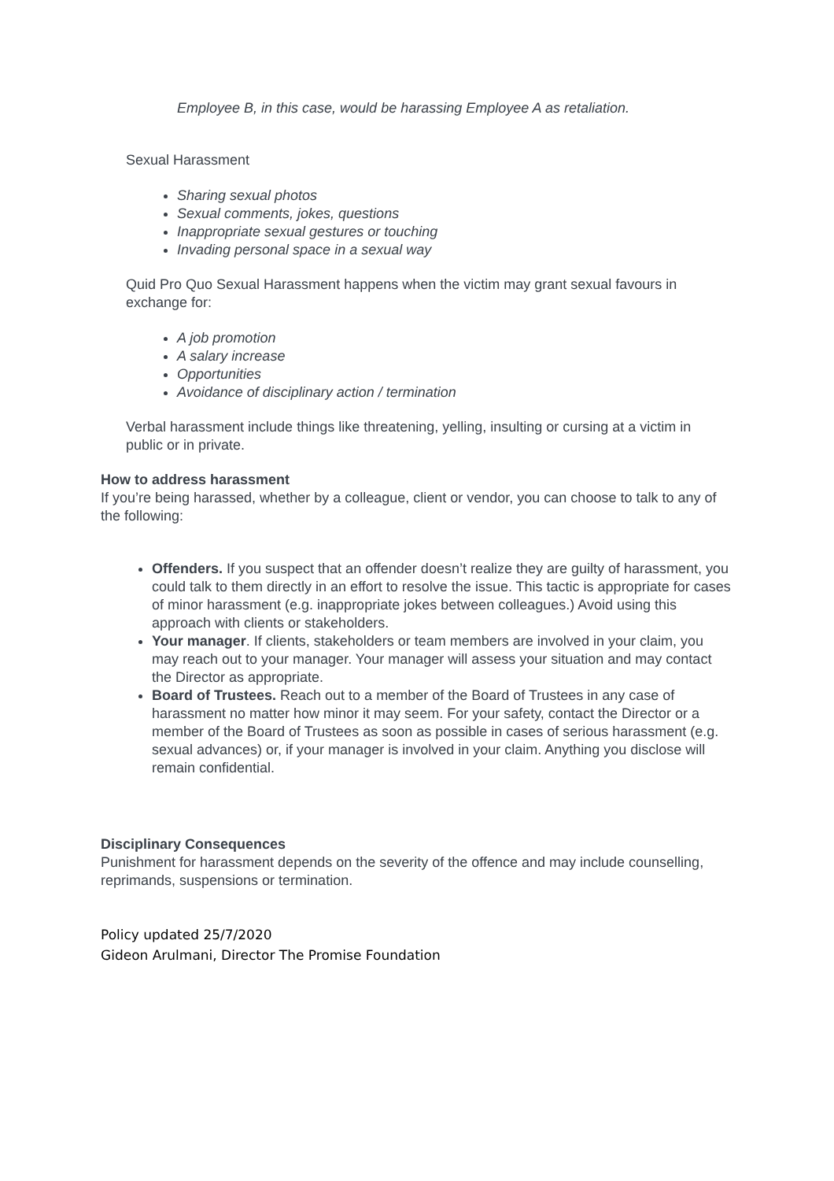Employee B, in this case, would be harassing Employee A as retaliation.
Sexual Harassment
Sharing sexual photos
Sexual comments, jokes, questions
Inappropriate sexual gestures or touching
Invading personal space in a sexual way
Quid Pro Quo Sexual Harassment happens when the victim may grant sexual favours in exchange for:
A job promotion
A salary increase
Opportunities
Avoidance of disciplinary action / termination
Verbal harassment include things like threatening, yelling, insulting or cursing at a victim in public or in private.
How to address harassment
If you’re being harassed, whether by a colleague, client or vendor, you can choose to talk to any of the following:
Offenders. If you suspect that an offender doesn’t realize they are guilty of harassment, you could talk to them directly in an effort to resolve the issue. This tactic is appropriate for cases of minor harassment (e.g. inappropriate jokes between colleagues.) Avoid using this approach with clients or stakeholders.
Your manager. If clients, stakeholders or team members are involved in your claim, you may reach out to your manager. Your manager will assess your situation and may contact the Director as appropriate.
Board of Trustees. Reach out to a member of the Board of Trustees in any case of harassment no matter how minor it may seem. For your safety, contact the Director or a member of the Board of Trustees as soon as possible in cases of serious harassment (e.g. sexual advances) or, if your manager is involved in your claim. Anything you disclose will remain confidential.
Disciplinary Consequences
Punishment for harassment depends on the severity of the offence and may include counselling, reprimands, suspensions or termination.
Policy updated 25/7/2020
Gideon Arulmani, Director The Promise Foundation